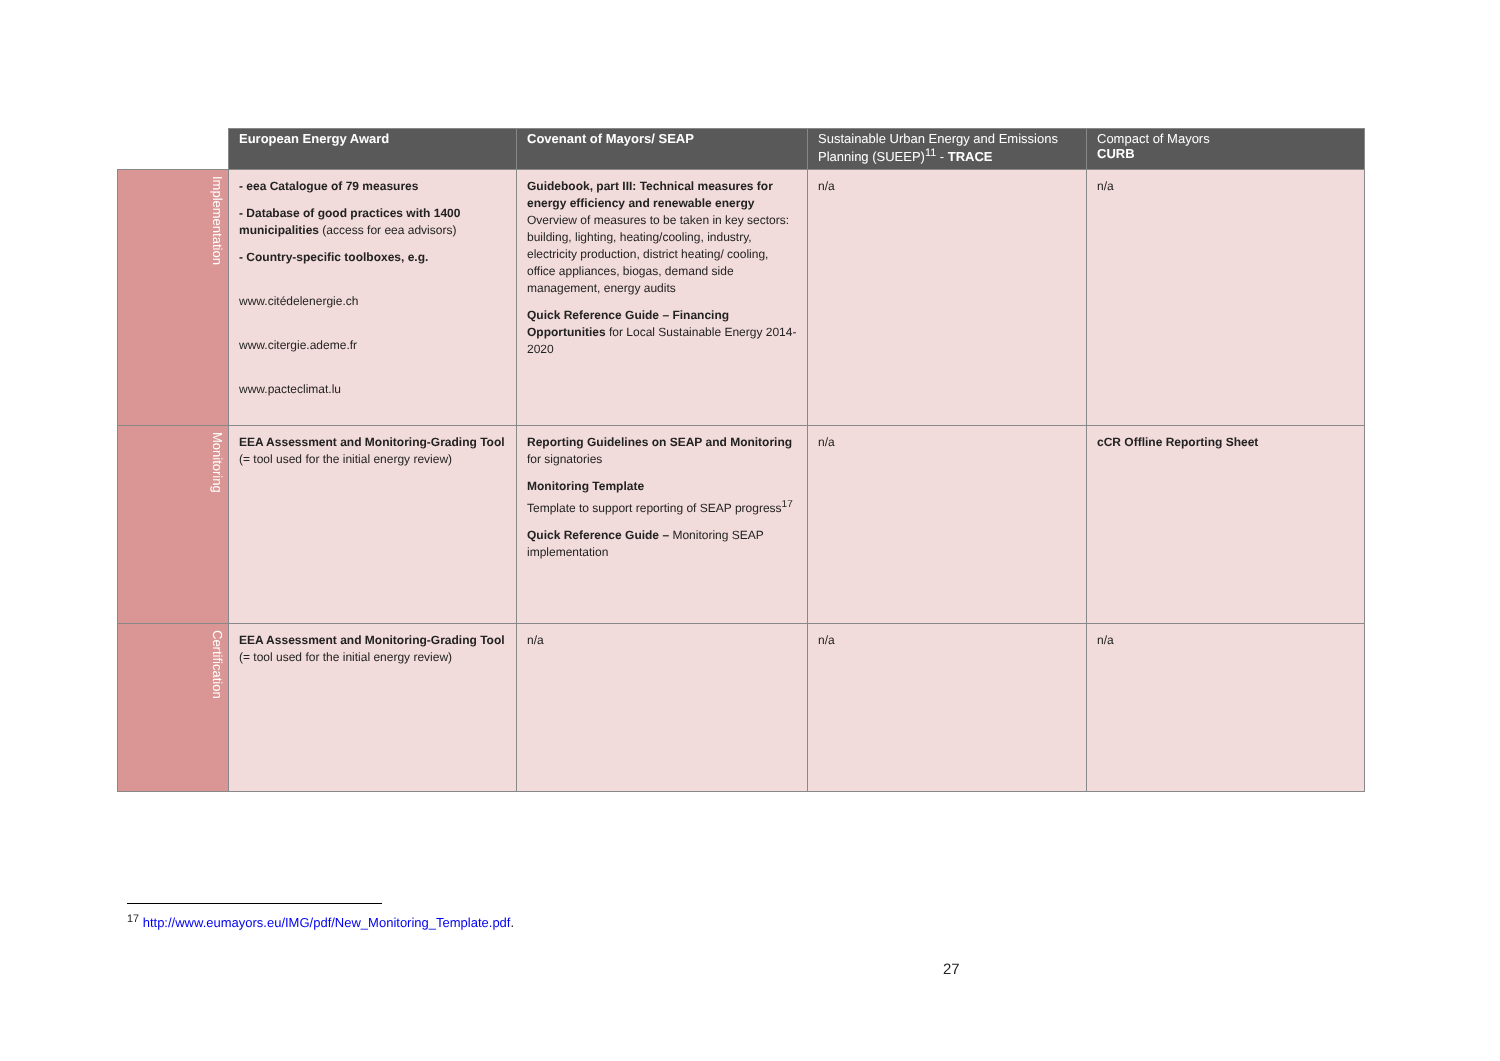| | European Energy Award | Covenant of Mayors/ SEAP | Sustainable Urban Energy and Emissions Planning (SUEEP)<sup>11</sup> - TRACE | Compact of Mayors CURB |
| --- | --- | --- | --- | --- |
| Implementation | - eea Catalogue of 79 measures - Database of good practices with 1400 municipalities (access for eea advisors) - Country-specific toolboxes, e.g. www.citédelenergie.ch www.citergie.ademe.fr www.pacteclimat.lu | Guidebook, part III: Technical measures for energy efficiency and renewable energy Overview of measures to be taken in key sectors: building, lighting, heating/cooling, industry, electricity production, district heating/ cooling, office appliances, biogas, demand side management, energy audits Quick Reference Guide – Financing Opportunities for Local Sustainable Energy 2014-2020 | n/a | n/a |
| Monitoring | EEA Assessment and Monitoring-Grading Tool (= tool used for the initial energy review) | Reporting Guidelines on SEAP and Monitoring for signatories Monitoring Template Template to support reporting of SEAP progress<sup>17</sup> Quick Reference Guide – Monitoring SEAP implementation | n/a | cCR Offline Reporting Sheet |
| Certification | EEA Assessment and Monitoring-Grading Tool (= tool used for the initial energy review) | n/a | n/a | n/a |
<sup>17</sup> http://www.eumayors.eu/IMG/pdf/New_Monitoring_Template.pdf.
27